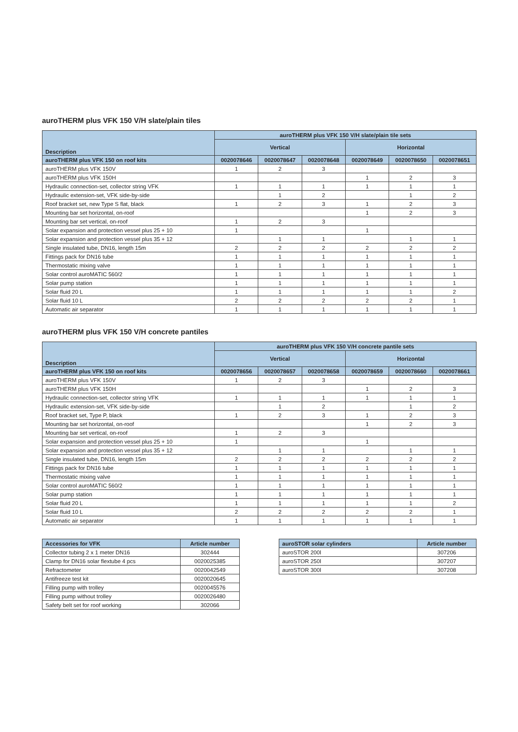auroTHERM plus VFK 150 V/H slate/plain tiles
| Description | auroTHERM plus VFK 150 V/H slate/plain tile sets | | | | | |
| --- | --- | --- | --- | --- | --- | --- |
| | Vertical | | | Horizontal | | |
| auroTHERM plus VFK 150 on roof kits | 0020078646 | 0020078647 | 0020078648 | 0020078649 | 0020078650 | 0020078651 |
| auroTHERM plus VFK 150V | 1 | 2 | 3 | | | |
| auroTHERM plus VFK 150H | | | | 1 | 2 | 3 |
| Hydraulic connection-set, collector string VFK | 1 | 1 | 1 | 1 | 1 | 1 |
| Hydraulic extension-set, VFK side-by-side | | 1 | 2 | | 1 | 2 |
| Roof bracket set, new Type S flat, black | 1 | 2 | 3 | 1 | 2 | 3 |
| Mounting bar set horizontal, on-roof | | | | 1 | 2 | 3 |
| Mounting bar set vertical, on-roof | 1 | 2 | 3 | | | |
| Solar expansion and protection vessel plus 25 + 10 | 1 | | | 1 | | |
| Solar expansion and protection vessel plus 35 + 12 | | 1 | 1 | | 1 | 1 |
| Single insulated tube, DN16, length 15m | 2 | 2 | 2 | 2 | 2 | 2 |
| Fittings pack for DN16 tube | 1 | 1 | 1 | 1 | 1 | 1 |
| Thermostatic mixing valve | 1 | 1 | 1 | 1 | 1 | 1 |
| Solar control auroMATIC 560/2 | 1 | 1 | 1 | 1 | 1 | 1 |
| Solar pump station | 1 | 1 | 1 | 1 | 1 | 1 |
| Solar fluid 20 L | 1 | 1 | 1 | 1 | 1 | 2 |
| Solar fluid 10 L | 2 | 2 | 2 | 2 | 2 | 1 |
| Automatic air separator | 1 | 1 | 1 | 1 | 1 | 1 |
auroTHERM plus VFK 150 V/H concrete pantiles
| Description | auroTHERM plus VFK 150 V/H concrete pantile sets | | | | | |
| --- | --- | --- | --- | --- | --- | --- |
| | Vertical | | | Horizontal | | |
| auroTHERM plus VFK 150 on roof kits | 0020078656 | 0020078657 | 0020078658 | 0020078659 | 0020078660 | 0020078661 |
| auroTHERM plus VFK 150V | 1 | 2 | 3 | | | |
| auroTHERM plus VFK 150H | | | | 1 | 2 | 3 |
| Hydraulic connection-set, collector string VFK | 1 | 1 | 1 | 1 | 1 | 1 |
| Hydraulic extension-set, VFK side-by-side | | 1 | 2 | | 1 | 2 |
| Roof bracket set, Type P, black | 1 | 2 | 3 | 1 | 2 | 3 |
| Mounting bar set horizontal, on-roof | | | | 1 | 2 | 3 |
| Mounting bar set vertical, on-roof | 1 | 2 | 3 | | | |
| Solar expansion and protection vessel plus 25 + 10 | 1 | | | 1 | | |
| Solar expansion and protection vessel plus 35 + 12 | | 1 | 1 | | 1 | 1 |
| Single insulated tube, DN16, length 15m | 2 | 2 | 2 | 2 | 2 | 2 |
| Fittings pack for DN16 tube | 1 | 1 | 1 | 1 | 1 | 1 |
| Thermostatic mixing valve | 1 | 1 | 1 | 1 | 1 | 1 |
| Solar control auroMATIC 560/2 | 1 | 1 | 1 | 1 | 1 | 1 |
| Solar pump station | 1 | 1 | 1 | 1 | 1 | 1 |
| Solar fluid 20 L | 1 | 1 | 1 | 1 | 1 | 2 |
| Solar fluid 10 L | 2 | 2 | 2 | 2 | 2 | 1 |
| Automatic air separator | 1 | 1 | 1 | 1 | 1 | 1 |
| Accessories for VFK | Article number |
| --- | --- |
| Collector tubing 2 x 1 meter DN16 | 302444 |
| Clamp for DN16 solar flextube 4 pcs | 0020025385 |
| Refractometer | 0020042549 |
| Antifreeze test kit | 0020020645 |
| Filling pump with trolley | 0020045576 |
| Filling pump without trolley | 0020026480 |
| Safety belt set for roof working | 302066 |
| auroSTOR solar cylinders | Article number |
| --- | --- |
| auroSTOR 200l | 307206 |
| auroSTOR 250l | 307207 |
| auroSTOR 300l | 307208 |